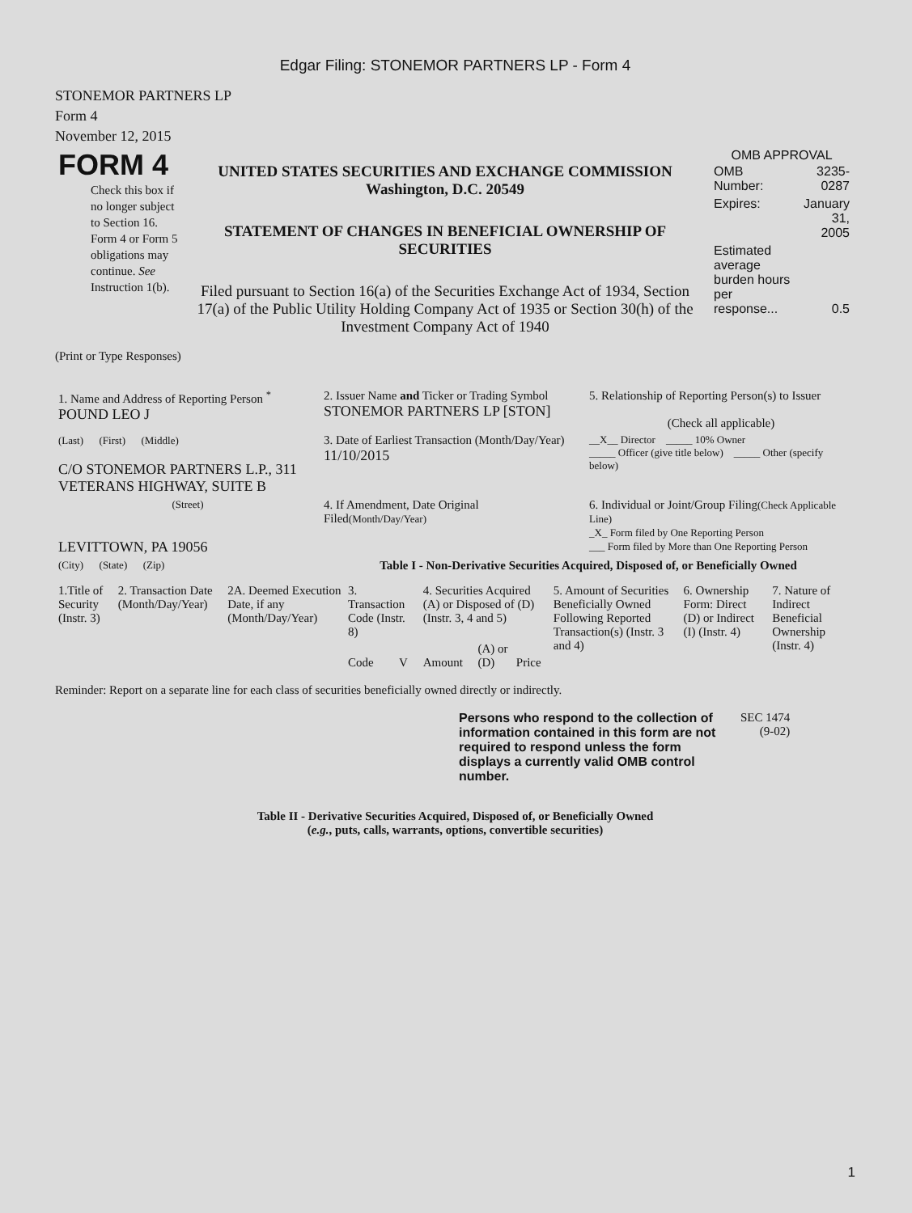Edgar Filing: STONEMOR PARTNERS LP - Form 4
STONEMOR PARTNERS LP
Form 4
November 12, 2015
| FORM 4 Check this box if no longer subject to Section 16. Form 4 or Form 5 obligations may continue. See Instruction 1(b). | UNITED STATES SECURITIES AND EXCHANGE COMMISSION Washington, D.C. 20549 STATEMENT OF CHANGES IN BENEFICIAL OWNERSHIP OF SECURITIES Filed pursuant to Section 16(a) of the Securities Exchange Act of 1934, Section 17(a) of the Public Utility Holding Company Act of 1935 or Section 30(h) of the Investment Company Act of 1940 | OMB APPROVAL / OMB Number: / 3235-0287 / / Expires: / January 31, 2005 / / Estimated average burden hours per response... / 0.5 / |
(Print or Type Responses)
| 1. Name and Address of Reporting Person <sup>*</sup> POUND LEO J | 2. Issuer Name and Ticker or Trading Symbol STONEMOR PARTNERS LP [STON] | 5. Relationship of Reporting Person(s) to Issuer (Check all applicable) |
| (Last) (First) (Middle) C/O STONEMOR PARTNERS L.P., 311 VETERANS HIGHWAY, SUITE B | 3. Date of Earliest Transaction (Month/Day/Year) 11/10/2015 | __X__ Director _____ 10% Owner _____ Officer (give title below) _____ Other (specify below) |
| (Street) LEVITTOWN, PA 19056 | 4. If Amendment, Date Original Filed (Month/Day/Year) | 6. Individual or Joint/Group Filing (Check Applicable Line) _X_ Form filed by One Reporting Person ___ Form filed by More than One Reporting Person |
| (City) (State) (Zip) | Table I - Non-Derivative Securities Acquired, Disposed of, or Beneficially Owned | |
| 1.Title of Security (Instr. 3) | 2. Transaction Date (Month/Day/Year) | 2A. Deemed Execution Date, if any (Month/Day/Year) | 3. Transaction Code (Instr. 8) | | 4. Securities Acquired (A) or Disposed of (D) (Instr. 3, 4 and 5) | | | 5. Amount of Securities Beneficially Owned Following Reported Transaction(s) (Instr. 3 and 4) | 6. Ownership Form: Direct (D) or Indirect (I) (Instr. 4) | 7. Nature of Indirect Beneficial Ownership (Instr. 4) |
| --- | --- | --- | --- | --- | --- | --- | --- | --- | --- | --- |
| | | | Code | V | Amount | (A) or (D) | Price | | | |
Reminder: Report on a separate line for each class of securities beneficially owned directly or indirectly.
| Persons who respond to the collection of information contained in this form are not required to respond unless the form displays a currently valid OMB control number. | SEC 1474 (9-02) |
Table II - Derivative Securities Acquired, Disposed of, or Beneficially Owned
(e.g., puts, calls, warrants, options, convertible securities)
1